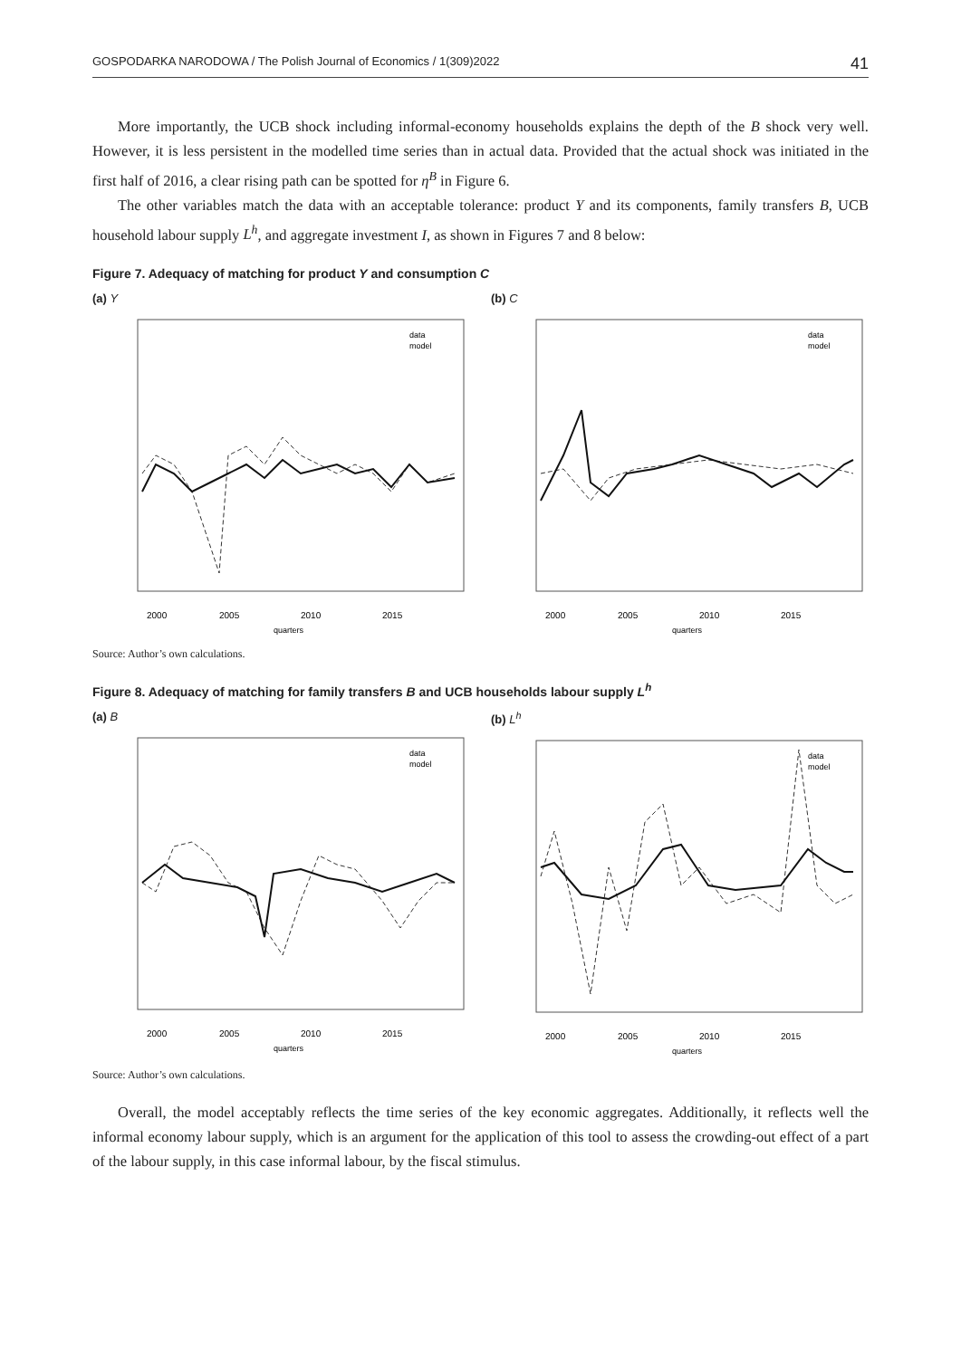GOSPODARKA NARODOWA / The Polish Journal of Economics / 1(309)2022 41
More importantly, the UCB shock including informal-economy households explains the depth of the B shock very well. However, it is less persistent in the modelled time series than in actual data. Provided that the actual shock was initiated in the first half of 2016, a clear rising path can be spotted for η<sup>B</sup> in Figure 6.
The other variables match the data with an acceptable tolerance: product Y and its components, family transfers B, UCB household labour supply L<sup>h</sup>, and aggregate investment I, as shown in Figures 7 and 8 below:
Figure 7. Adequacy of matching for product Y and consumption C
(a) Y
2000
2005
2010
2015
quarters
data
model
(b) C
2000
2005
2010
2015
quarters
data
model
Source: Author’s own calculations.
Figure 8. Adequacy of matching for family transfers B and UCB households labour supply L<sup>h</sup>
(a) B
2000
2005
2010
2015
quarters
data
model
(b) L<sup>h</sup>
2000
2005
2010
2015
quarters
data
model
Source: Author’s own calculations.
Overall, the model acceptably reflects the time series of the key economic aggregates. Additionally, it reflects well the informal economy labour supply, which is an argument for the application of this tool to assess the crowding-out effect of a part of the labour supply, in this case informal labour, by the fiscal stimulus.